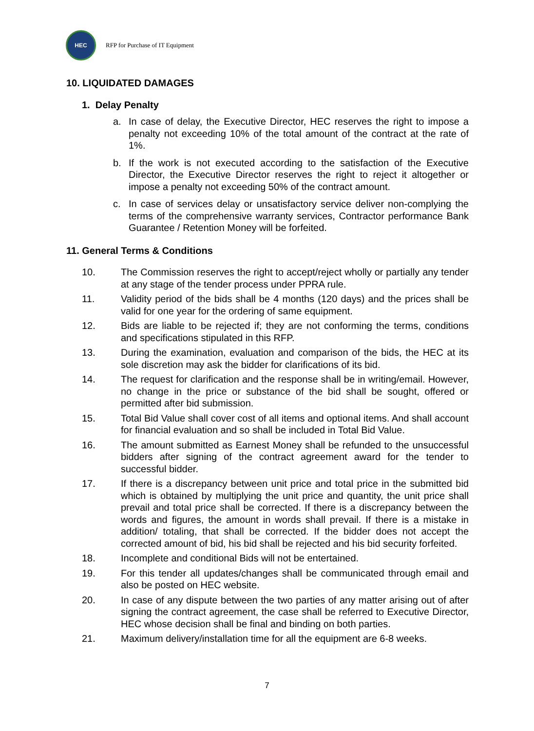HEC
RFP for Purchase of IT Equipment
10. LIQUIDATED DAMAGES
1. Delay Penalty
a. In case of delay, the Executive Director, HEC reserves the right to impose a penalty not exceeding 10% of the total amount of the contract at the rate of 1%.
b. If the work is not executed according to the satisfaction of the Executive Director, the Executive Director reserves the right to reject it altogether or impose a penalty not exceeding 50% of the contract amount.
c. In case of services delay or unsatisfactory service deliver non-complying the terms of the comprehensive warranty services, Contractor performance Bank Guarantee / Retention Money will be forfeited.
11. General Terms & Conditions
10. The Commission reserves the right to accept/reject wholly or partially any tender at any stage of the tender process under PPRA rule.
11. Validity period of the bids shall be 4 months (120 days) and the prices shall be valid for one year for the ordering of same equipment.
12. Bids are liable to be rejected if; they are not conforming the terms, conditions and specifications stipulated in this RFP.
13. During the examination, evaluation and comparison of the bids, the HEC at its sole discretion may ask the bidder for clarifications of its bid.
14. The request for clarification and the response shall be in writing/email. However, no change in the price or substance of the bid shall be sought, offered or permitted after bid submission.
15. Total Bid Value shall cover cost of all items and optional items. And shall account for financial evaluation and so shall be included in Total Bid Value.
16. The amount submitted as Earnest Money shall be refunded to the unsuccessful bidders after signing of the contract agreement award for the tender to successful bidder.
17. If there is a discrepancy between unit price and total price in the submitted bid which is obtained by multiplying the unit price and quantity, the unit price shall prevail and total price shall be corrected. If there is a discrepancy between the words and figures, the amount in words shall prevail. If there is a mistake in addition/ totaling, that shall be corrected. If the bidder does not accept the corrected amount of bid, his bid shall be rejected and his bid security forfeited.
18. Incomplete and conditional Bids will not be entertained.
19. For this tender all updates/changes shall be communicated through email and also be posted on HEC website.
20. In case of any dispute between the two parties of any matter arising out of after signing the contract agreement, the case shall be referred to Executive Director, HEC whose decision shall be final and binding on both parties.
21. Maximum delivery/installation time for all the equipment are 6-8 weeks.
7